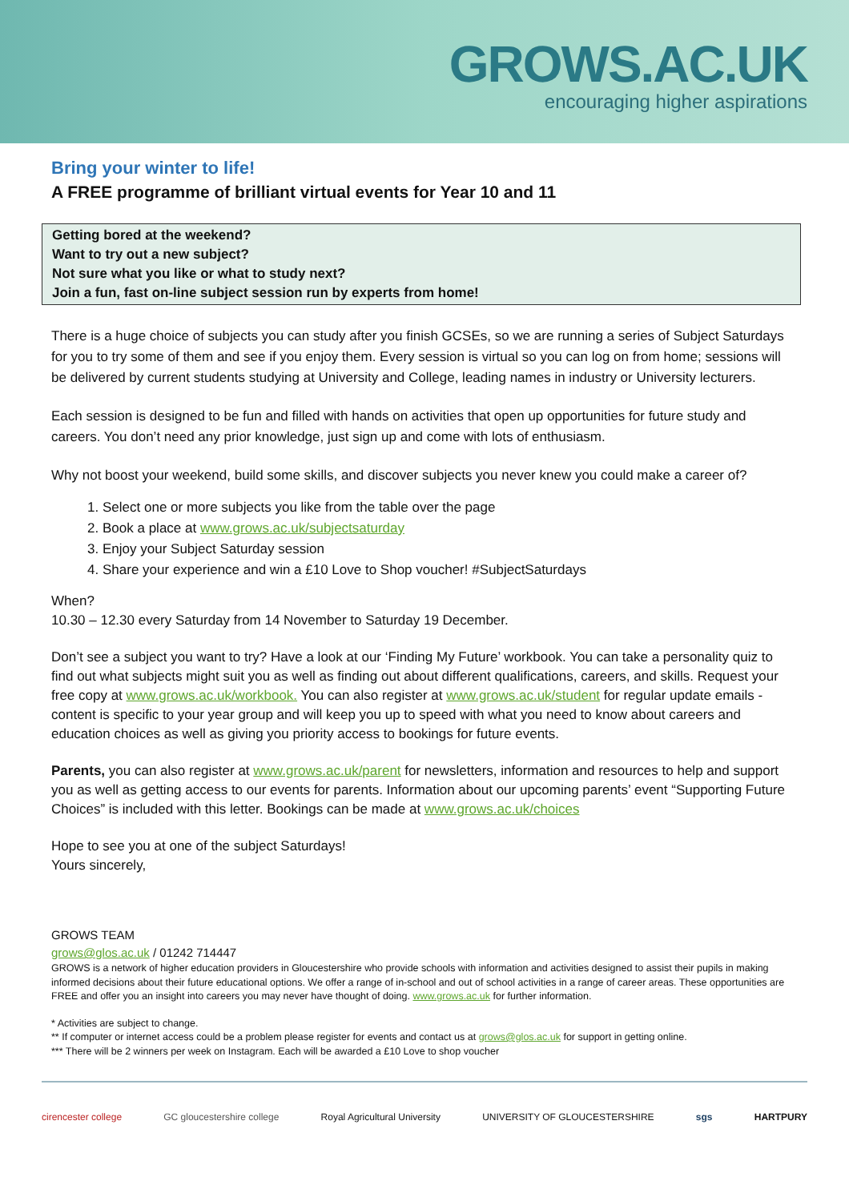GROWS.AC.UK
encouraging higher aspirations
Bring your winter to life!
A FREE programme of brilliant virtual events for Year 10 and 11
Getting bored at the weekend?
Want to try out a new subject?
Not sure what you like or what to study next?
Join a fun, fast on-line subject session run by experts from home!
There is a huge choice of subjects you can study after you finish GCSEs, so we are running a series of Subject Saturdays for you to try some of them and see if you enjoy them. Every session is virtual so you can log on from home; sessions will be delivered by current students studying at University and College, leading names in industry or University lecturers.
Each session is designed to be fun and filled with hands on activities that open up opportunities for future study and careers. You don’t need any prior knowledge, just sign up and come with lots of enthusiasm.
Why not boost your weekend, build some skills, and discover subjects you never knew you could make a career of?
1. Select one or more subjects you like from the table over the page
2. Book a place at www.grows.ac.uk/subjectsaturday
3. Enjoy your Subject Saturday session
4. Share your experience and win a £10 Love to Shop voucher! #SubjectSaturdays
When?
10.30 – 12.30 every Saturday from 14 November to Saturday 19 December.
Don’t see a subject you want to try? Have a look at our ‘Finding My Future’ workbook. You can take a personality quiz to find out what subjects might suit you as well as finding out about different qualifications, careers, and skills. Request your free copy at www.grows.ac.uk/workbook. You can also register at www.grows.ac.uk/student for regular update emails - content is specific to your year group and will keep you up to speed with what you need to know about careers and education choices as well as giving you priority access to bookings for future events.
Parents, you can also register at www.grows.ac.uk/parent for newsletters, information and resources to help and support you as well as getting access to our events for parents. Information about our upcoming parents’ event “Supporting Future Choices” is included with this letter. Bookings can be made at www.grows.ac.uk/choices
Hope to see you at one of the subject Saturdays!
Yours sincerely,
GROWS TEAM
grows@glos.ac.uk / 01242 714447
GROWS is a network of higher education providers in Gloucestershire who provide schools with information and activities designed to assist their pupils in making informed decisions about their future educational options. We offer a range of in-school and out of school activities in a range of career areas. These opportunities are FREE and offer you an insight into careers you may never have thought of doing. www.grows.ac.uk for further information.
* Activities are subject to change.
** If computer or internet access could be a problem please register for events and contact us at grows@glos.ac.uk for support in getting online.
*** There will be 2 winners per week on Instagram. Each will be awarded a £10 Love to shop voucher
cirencester college GC gloucestershire college Royal Agricultural University UNIVERSITY OF GLOUCESTERSHIRE sgs HARTPURY